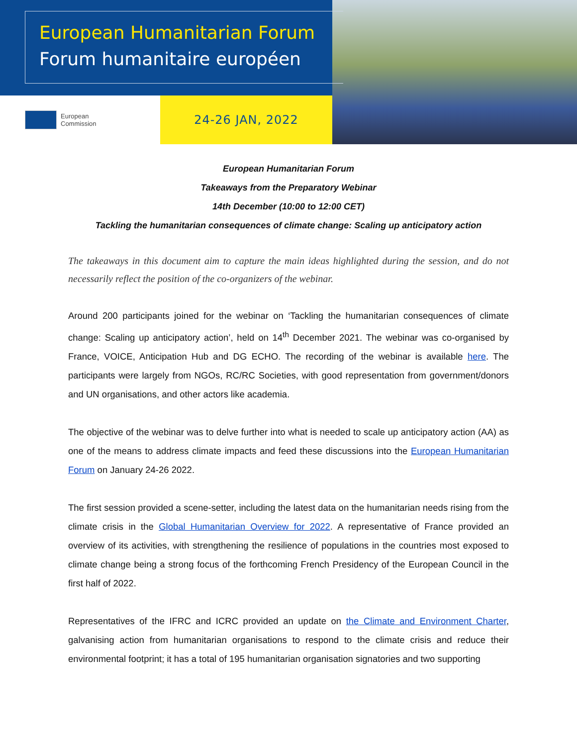European Humanitarian Forum
Forum humanitaire européen
European
Commission
24-26 JAN, 2022
European Humanitarian Forum
Takeaways from the Preparatory Webinar
14th December (10:00 to 12:00 CET)
Tackling the humanitarian consequences of climate change: Scaling up anticipatory action
The takeaways in this document aim to capture the main ideas highlighted during the session, and do not necessarily reflect the position of the co-organizers of the webinar.
Around 200 participants joined for the webinar on ‘Tackling the humanitarian consequences of climate change: Scaling up anticipatory action’, held on 14<sup>th</sup> December 2021. The webinar was co-organised by France, VOICE, Anticipation Hub and DG ECHO. The recording of the webinar is available here. The participants were largely from NGOs, RC/RC Societies, with good representation from government/donors and UN organisations, and other actors like academia.
The objective of the webinar was to delve further into what is needed to scale up anticipatory action (AA) as one of the means to address climate impacts and feed these discussions into the European Humanitarian Forum on January 24-26 2022.
The first session provided a scene-setter, including the latest data on the humanitarian needs rising from the climate crisis in the Global Humanitarian Overview for 2022. A representative of France provided an overview of its activities, with strengthening the resilience of populations in the countries most exposed to climate change being a strong focus of the forthcoming French Presidency of the European Council in the first half of 2022.
Representatives of the IFRC and ICRC provided an update on the Climate and Environment Charter, galvanising action from humanitarian organisations to respond to the climate crisis and reduce their environmental footprint; it has a total of 195 humanitarian organisation signatories and two supporting